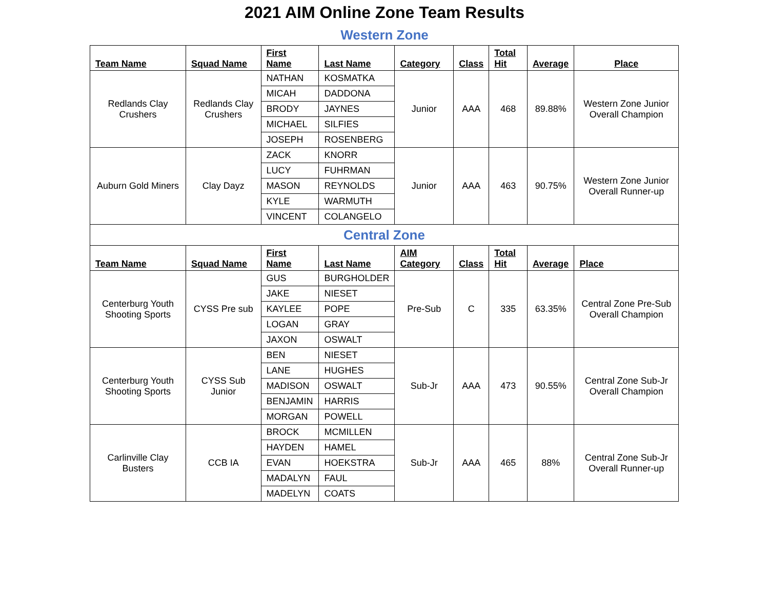2021 AIM Online Zone Team Results
Western Zone
| Team Name | Squad Name | First Name | Last Name | Category | Class | Total Hit | Average | Place |
| --- | --- | --- | --- | --- | --- | --- | --- | --- |
| Redlands Clay Crushers | Redlands Clay Crushers | NATHAN | KOSMATKA | Junior | AAA | 468 | 89.88% | Western Zone Junior Overall Champion |
| | | MICAH | DADDONA | | | | | |
| | | BRODY | JAYNES | | | | | |
| | | MICHAEL | SILFIES | | | | | |
| | | JOSEPH | ROSENBERG | | | | | |
| Auburn Gold Miners | Clay Dayz | ZACK | KNORR | Junior | AAA | 463 | 90.75% | Western Zone Junior Overall Runner-up |
| | | LUCY | FUHRMAN | | | | | |
| | | MASON | REYNOLDS | | | | | |
| | | KYLE | WARMUTH | | | | | |
| | | VINCENT | COLANGELO | | | | | |
| Central Zone | | | | | | | | |
| Team Name | Squad Name | First Name | Last Name | AIM Category | Class | Total Hit | Average | Place |
| Centerburg Youth Shooting Sports | CYSS Pre sub | GUS | BURGHOLDER | Pre-Sub | C | 335 | 63.35% | Central Zone Pre-Sub Overall Champion |
| | | JAKE | NIESET | | | | | |
| | | KAYLEE | POPE | | | | | |
| | | LOGAN | GRAY | | | | | |
| | | JAXON | OSWALT | | | | | |
| Centerburg Youth Shooting Sports | CYSS Sub Junior | BEN | NIESET | Sub-Jr | AAA | 473 | 90.55% | Central Zone Sub-Jr Overall Champion |
| | | LANE | HUGHES | | | | | |
| | | MADISON | OSWALT | | | | | |
| | | BENJAMIN | HARRIS | | | | | |
| | | MORGAN | POWELL | | | | | |
| Carlinville Clay Busters | CCB IA | BROCK | MCMILLEN | Sub-Jr | AAA | 465 | 88% | Central Zone Sub-Jr Overall Runner-up |
| | | HAYDEN | HAMEL | | | | | |
| | | EVAN | HOEKSTRA | | | | | |
| | | MADALYN | FAUL | | | | | |
| | | MADELYN | COATS | | | | | |